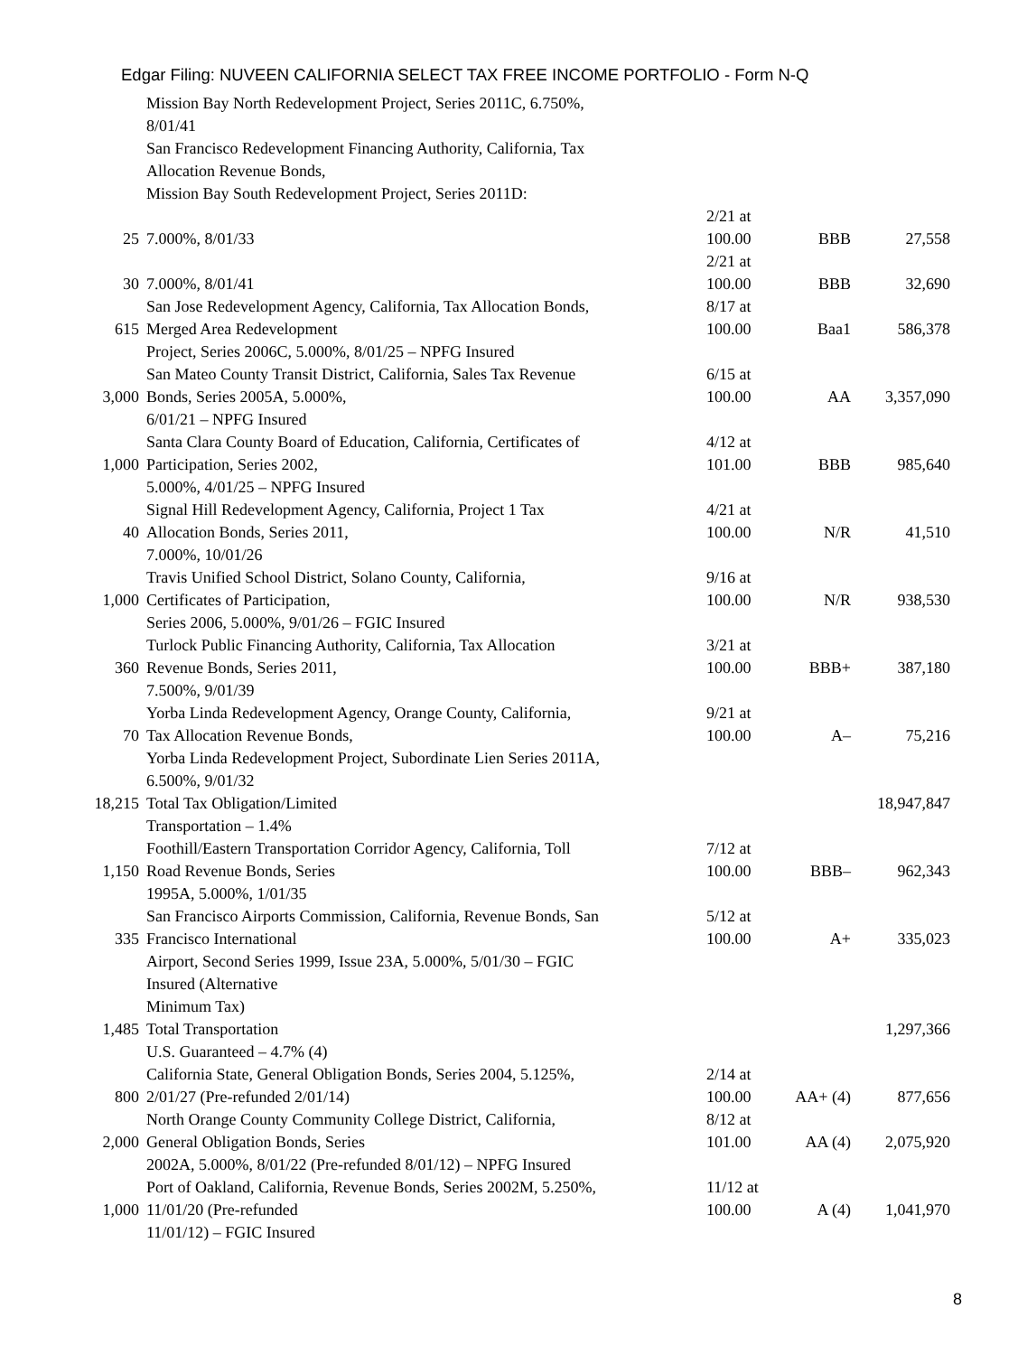Edgar Filing: NUVEEN CALIFORNIA SELECT TAX FREE INCOME PORTFOLIO - Form N-Q
| | Mission Bay North Redevelopment Project, Series 2011C, 6.750%, 8/01/41 San Francisco Redevelopment Financing Authority, California, Tax Allocation Revenue Bonds, Mission Bay South Redevelopment Project, Series 2011D: | | | |
| 25 | 7.000%, 8/01/33 | 2/21 at 100.00 | BBB | 27,558 |
| 30 | 7.000%, 8/01/41 | 2/21 at 100.00 | BBB | 32,690 |
| 615 | San Jose Redevelopment Agency, California, Tax Allocation Bonds, Merged Area Redevelopment Project, Series 2006C, 5.000%, 8/01/25 – NPFG Insured | 8/17 at 100.00 | Baa1 | 586,378 |
| 3,000 | San Mateo County Transit District, California, Sales Tax Revenue Bonds, Series 2005A, 5.000%, 6/01/21 – NPFG Insured | 6/15 at 100.00 | AA | 3,357,090 |
| 1,000 | Santa Clara County Board of Education, California, Certificates of Participation, Series 2002, 5.000%, 4/01/25 – NPFG Insured | 4/12 at 101.00 | BBB | 985,640 |
| 40 | Signal Hill Redevelopment Agency, California, Project 1 Tax Allocation Bonds, Series 2011, 7.000%, 10/01/26 | 4/21 at 100.00 | N/R | 41,510 |
| 1,000 | Travis Unified School District, Solano County, California, Certificates of Participation, Series 2006, 5.000%, 9/01/26 – FGIC Insured | 9/16 at 100.00 | N/R | 938,530 |
| 360 | Turlock Public Financing Authority, California, Tax Allocation Revenue Bonds, Series 2011, 7.500%, 9/01/39 | 3/21 at 100.00 | BBB+ | 387,180 |
| 70 | Yorba Linda Redevelopment Agency, Orange County, California, Tax Allocation Revenue Bonds, Yorba Linda Redevelopment Project, Subordinate Lien Series 2011A, 6.500%, 9/01/32 | 9/21 at 100.00 | A– | 75,216 |
| 18,215 | Total Tax Obligation/Limited | | | 18,947,847 |
| | Transportation – 1.4% | | | |
| 1,150 | Foothill/Eastern Transportation Corridor Agency, California, Toll Road Revenue Bonds, Series 1995A, 5.000%, 1/01/35 | 7/12 at 100.00 | BBB– | 962,343 |
| 335 | San Francisco Airports Commission, California, Revenue Bonds, San Francisco International Airport, Second Series 1999, Issue 23A, 5.000%, 5/01/30 – FGIC Insured (Alternative Minimum Tax) | 5/12 at 100.00 | A+ | 335,023 |
| 1,485 | Total Transportation | | | 1,297,366 |
| | U.S. Guaranteed – 4.7% (4) | | | |
| 800 | California State, General Obligation Bonds, Series 2004, 5.125%, 2/01/27 (Pre-refunded 2/01/14) | 2/14 at 100.00 | AA+ (4) | 877,656 |
| 2,000 | North Orange County Community College District, California, General Obligation Bonds, Series 2002A, 5.000%, 8/01/22 (Pre-refunded 8/01/12) – NPFG Insured | 8/12 at 101.00 | AA (4) | 2,075,920 |
| 1,000 | Port of Oakland, California, Revenue Bonds, Series 2002M, 5.250%, 11/01/20 (Pre-refunded 11/01/12) – FGIC Insured | 11/12 at 100.00 | A (4) | 1,041,970 |
8